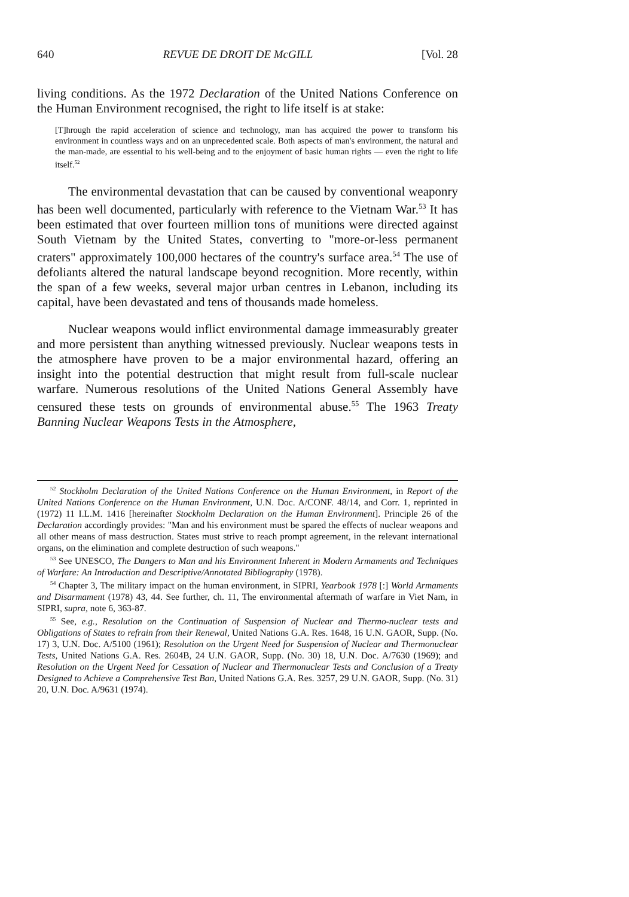640 REVUE DE DROIT DE McGILL [Vol. 28
living conditions. As the 1972 Declaration of the United Nations Conference on the Human Environment recognised, the right to life itself is at stake:
[T]hrough the rapid acceleration of science and technology, man has acquired the power to transform his environment in countless ways and on an unprecedented scale. Both aspects of man's environment, the natural and the man-made, are essential to his well-being and to the enjoyment of basic human rights — even the right to life itself.<sup>52</sup>
The environmental devastation that can be caused by conventional weaponry has been well documented, particularly with reference to the Vietnam War.<sup>53</sup> It has been estimated that over fourteen million tons of munitions were directed against South Vietnam by the United States, converting to "more-or-less permanent craters" approximately 100,000 hectares of the country's surface area.<sup>54</sup> The use of defoliants altered the natural landscape beyond recognition. More recently, within the span of a few weeks, several major urban centres in Lebanon, including its capital, have been devastated and tens of thousands made homeless.
Nuclear weapons would inflict environmental damage immeasurably greater and more persistent than anything witnessed previously. Nuclear weapons tests in the atmosphere have proven to be a major environmental hazard, offering an insight into the potential destruction that might result from full-scale nuclear warfare. Numerous resolutions of the United Nations General Assembly have censured these tests on grounds of environmental abuse.<sup>55</sup> The 1963 Treaty Banning Nuclear Weapons Tests in the Atmosphere,
<sup>52</sup> Stockholm Declaration of the United Nations Conference on the Human Environment, in Report of the United Nations Conference on the Human Environment, U.N. Doc. A/CONF. 48/14, and Corr. 1, reprinted in (1972) 11 I.L.M. 1416 [hereinafter Stockholm Declaration on the Human Environment]. Principle 26 of the Declaration accordingly provides: "Man and his environment must be spared the effects of nuclear weapons and all other means of mass destruction. States must strive to reach prompt agreement, in the relevant international organs, on the elimination and complete destruction of such weapons."
<sup>53</sup> See UNESCO, The Dangers to Man and his Environment Inherent in Modern Armaments and Techniques of Warfare: An Introduction and Descriptive/Annotated Bibliography (1978).
<sup>54</sup> Chapter 3, The military impact on the human environment, in SIPRI, Yearbook 1978 [:] World Armaments and Disarmament (1978) 43, 44. See further, ch. 11, The environmental aftermath of warfare in Viet Nam, in SIPRI, supra, note 6, 363-87.
<sup>55</sup> See, e.g., Resolution on the Continuation of Suspension of Nuclear and Thermo-nuclear tests and Obligations of States to refrain from their Renewal, United Nations G.A. Res. 1648, 16 U.N. GAOR, Supp. (No. 17) 3, U.N. Doc. A/5100 (1961); Resolution on the Urgent Need for Suspension of Nuclear and Thermonuclear Tests, United Nations G.A. Res. 2604B, 24 U.N. GAOR, Supp. (No. 30) 18, U.N. Doc. A/7630 (1969); and Resolution on the Urgent Need for Cessation of Nuclear and Thermonuclear Tests and Conclusion of a Treaty Designed to Achieve a Comprehensive Test Ban, United Nations G.A. Res. 3257, 29 U.N. GAOR, Supp. (No. 31) 20, U.N. Doc. A/9631 (1974).